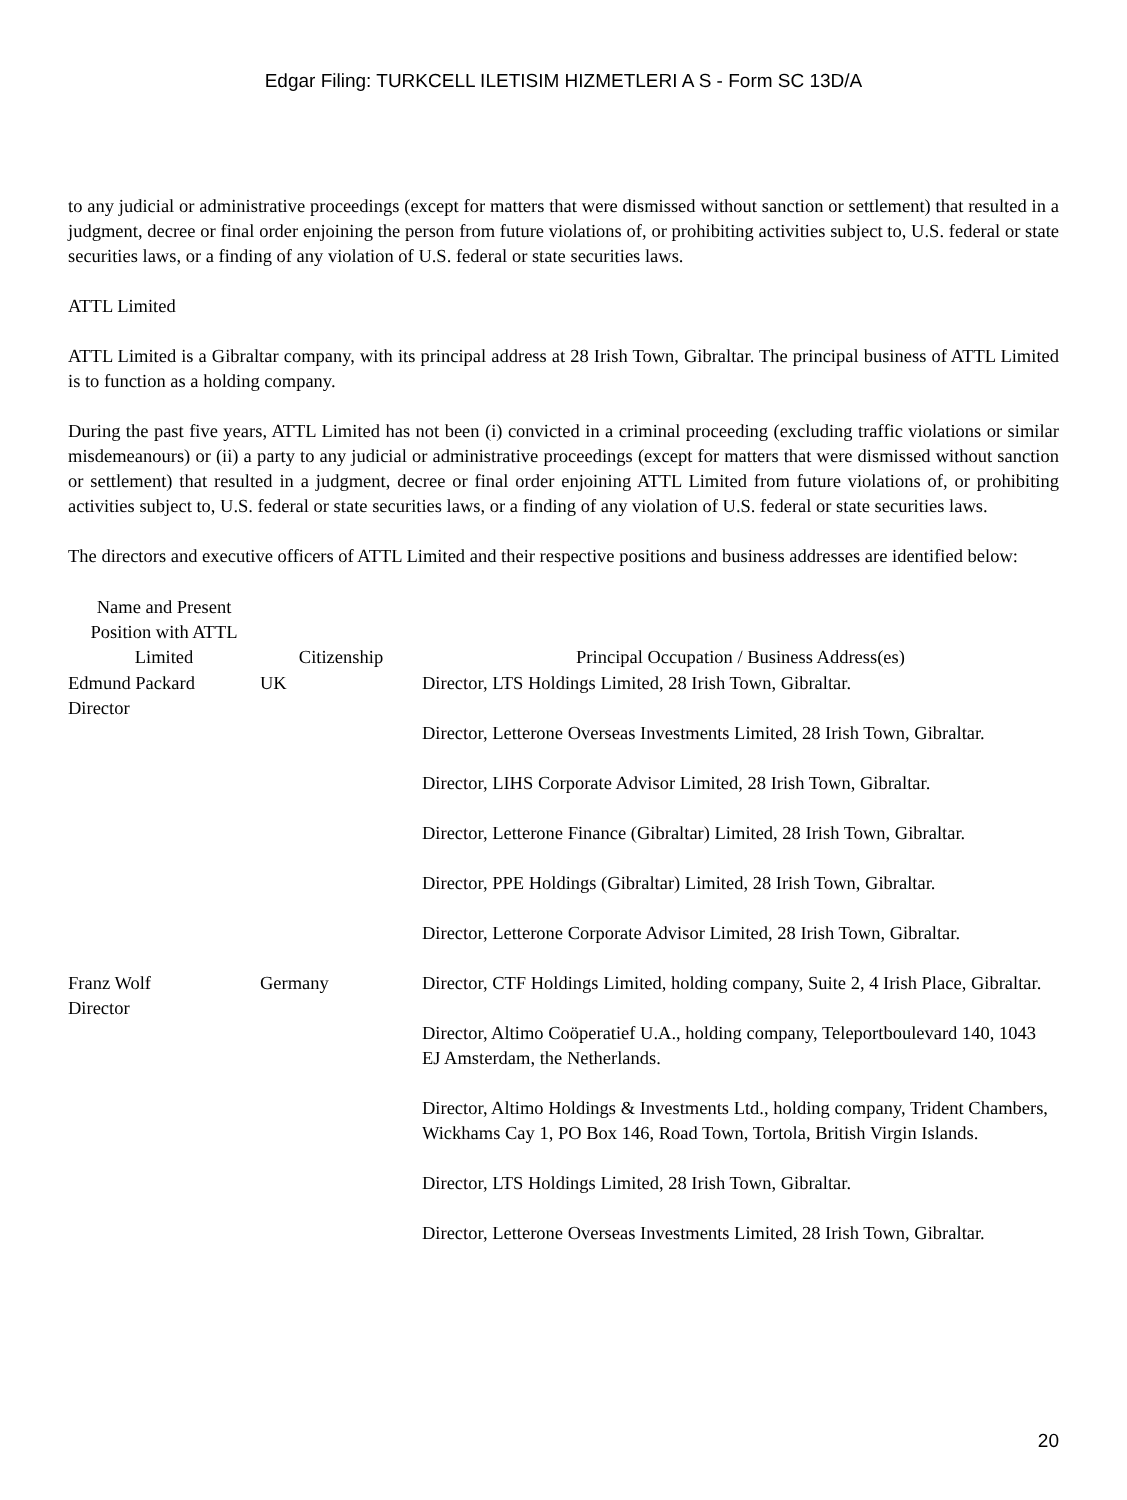Edgar Filing: TURKCELL ILETISIM HIZMETLERI A S - Form SC 13D/A
to any judicial or administrative proceedings (except for matters that were dismissed without sanction or settlement) that resulted in a judgment, decree or final order enjoining the person from future violations of, or prohibiting activities subject to, U.S. federal or state securities laws, or a finding of any violation of U.S. federal or state securities laws.
ATTL Limited
ATTL Limited is a Gibraltar company, with its principal address at 28 Irish Town, Gibraltar. The principal business of ATTL Limited is to function as a holding company.
During the past five years, ATTL Limited has not been (i) convicted in a criminal proceeding (excluding traffic violations or similar misdemeanours) or (ii) a party to any judicial or administrative proceedings (except for matters that were dismissed without sanction or settlement) that resulted in a judgment, decree or final order enjoining ATTL Limited from future violations of, or prohibiting activities subject to, U.S. federal or state securities laws, or a finding of any violation of U.S. federal or state securities laws.
The directors and executive officers of ATTL Limited and their respective positions and business addresses are identified below:
| Name and Present Position with ATTL Limited | Citizenship | Principal Occupation / Business Address(es) |
| --- | --- | --- |
| Edmund Packard Director | UK | Director, LTS Holdings Limited, 28 Irish Town, Gibraltar. Director, Letterone Overseas Investments Limited, 28 Irish Town, Gibraltar. Director, LIHS Corporate Advisor Limited, 28 Irish Town, Gibraltar. Director, Letterone Finance (Gibraltar) Limited, 28 Irish Town, Gibraltar. Director, PPE Holdings (Gibraltar) Limited, 28 Irish Town, Gibraltar. Director, Letterone Corporate Advisor Limited, 28 Irish Town, Gibraltar. |
| Franz Wolf Director | Germany | Director, CTF Holdings Limited, holding company, Suite 2, 4 Irish Place, Gibraltar. Director, Altimo Coöperatief U.A., holding company, Teleportboulevard 140, 1043 EJ Amsterdam, the Netherlands. Director, Altimo Holdings & Investments Ltd., holding company, Trident Chambers, Wickhams Cay 1, PO Box 146, Road Town, Tortola, British Virgin Islands. Director, LTS Holdings Limited, 28 Irish Town, Gibraltar. Director, Letterone Overseas Investments Limited, 28 Irish Town, Gibraltar. |
20